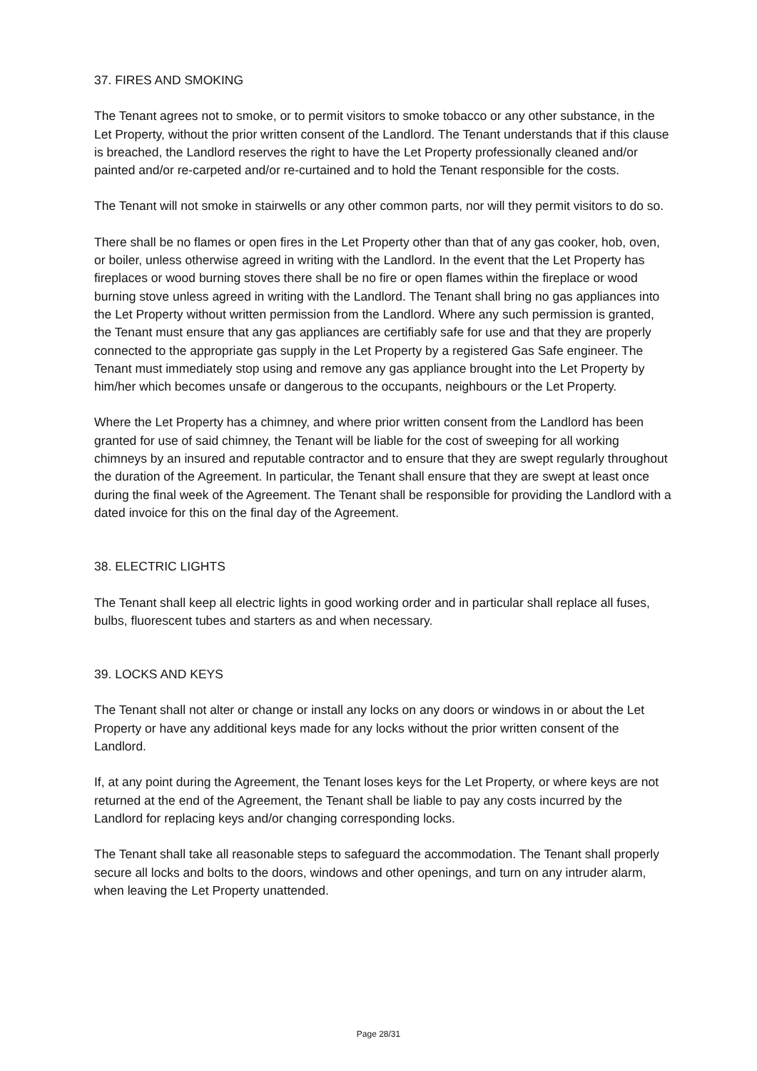37. FIRES AND SMOKING
The Tenant agrees not to smoke, or to permit visitors to smoke tobacco or any other substance, in the Let Property, without the prior written consent of the Landlord. The Tenant understands that if this clause is breached, the Landlord reserves the right to have the Let Property professionally cleaned and/or painted and/or re-carpeted and/or re-curtained and to hold the Tenant responsible for the costs.
The Tenant will not smoke in stairwells or any other common parts, nor will they permit visitors to do so.
There shall be no flames or open fires in the Let Property other than that of any gas cooker, hob, oven, or boiler, unless otherwise agreed in writing with the Landlord. In the event that the Let Property has fireplaces or wood burning stoves there shall be no fire or open flames within the fireplace or wood burning stove unless agreed in writing with the Landlord. The Tenant shall bring no gas appliances into the Let Property without written permission from the Landlord. Where any such permission is granted, the Tenant must ensure that any gas appliances are certifiably safe for use and that they are properly connected to the appropriate gas supply in the Let Property by a registered Gas Safe engineer. The Tenant must immediately stop using and remove any gas appliance brought into the Let Property by him/her which becomes unsafe or dangerous to the occupants, neighbours or the Let Property.
Where the Let Property has a chimney, and where prior written consent from the Landlord has been granted for use of said chimney, the Tenant will be liable for the cost of sweeping for all working chimneys by an insured and reputable contractor and to ensure that they are swept regularly throughout the duration of the Agreement. In particular, the Tenant shall ensure that they are swept at least once during the final week of the Agreement. The Tenant shall be responsible for providing the Landlord with a dated invoice for this on the final day of the Agreement.
38. ELECTRIC LIGHTS
The Tenant shall keep all electric lights in good working order and in particular shall replace all fuses, bulbs, fluorescent tubes and starters as and when necessary.
39. LOCKS AND KEYS
The Tenant shall not alter or change or install any locks on any doors or windows in or about the Let Property or have any additional keys made for any locks without the prior written consent of the Landlord.
If, at any point during the Agreement, the Tenant loses keys for the Let Property, or where keys are not returned at the end of the Agreement, the Tenant shall be liable to pay any costs incurred by the Landlord for replacing keys and/or changing corresponding locks.
The Tenant shall take all reasonable steps to safeguard the accommodation. The Tenant shall properly secure all locks and bolts to the doors, windows and other openings, and turn on any intruder alarm, when leaving the Let Property unattended.
Page 28/31